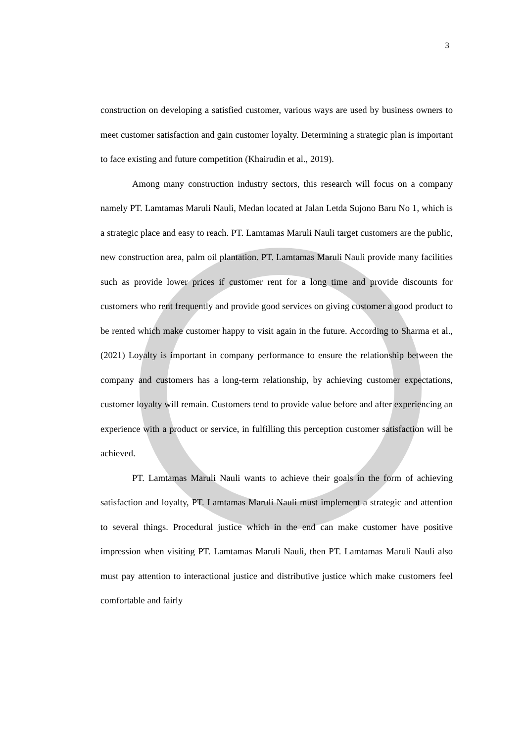3
construction on developing a satisfied customer, various ways are used by business owners to meet customer satisfaction and gain customer loyalty. Determining a strategic plan is important to face existing and future competition (Khairudin et al., 2019).
Among many construction industry sectors, this research will focus on a company namely PT. Lamtamas Maruli Nauli, Medan located at Jalan Letda Sujono Baru No 1, which is a strategic place and easy to reach. PT. Lamtamas Maruli Nauli target customers are the public, new construction area, palm oil plantation. PT. Lamtamas Maruli Nauli provide many facilities such as provide lower prices if customer rent for a long time and provide discounts for customers who rent frequently and provide good services on giving customer a good product to be rented which make customer happy to visit again in the future. According to Sharma et al., (2021) Loyalty is important in company performance to ensure the relationship between the company and customers has a long-term relationship, by achieving customer expectations, customer loyalty will remain. Customers tend to provide value before and after experiencing an experience with a product or service, in fulfilling this perception customer satisfaction will be achieved.
PT. Lamtamas Maruli Nauli wants to achieve their goals in the form of achieving satisfaction and loyalty, PT. Lamtamas Maruli Nauli must implement a strategic and attention to several things. Procedural justice which in the end can make customer have positive impression when visiting PT. Lamtamas Maruli Nauli, then PT. Lamtamas Maruli Nauli also must pay attention to interactional justice and distributive justice which make customers feel comfortable and fairly